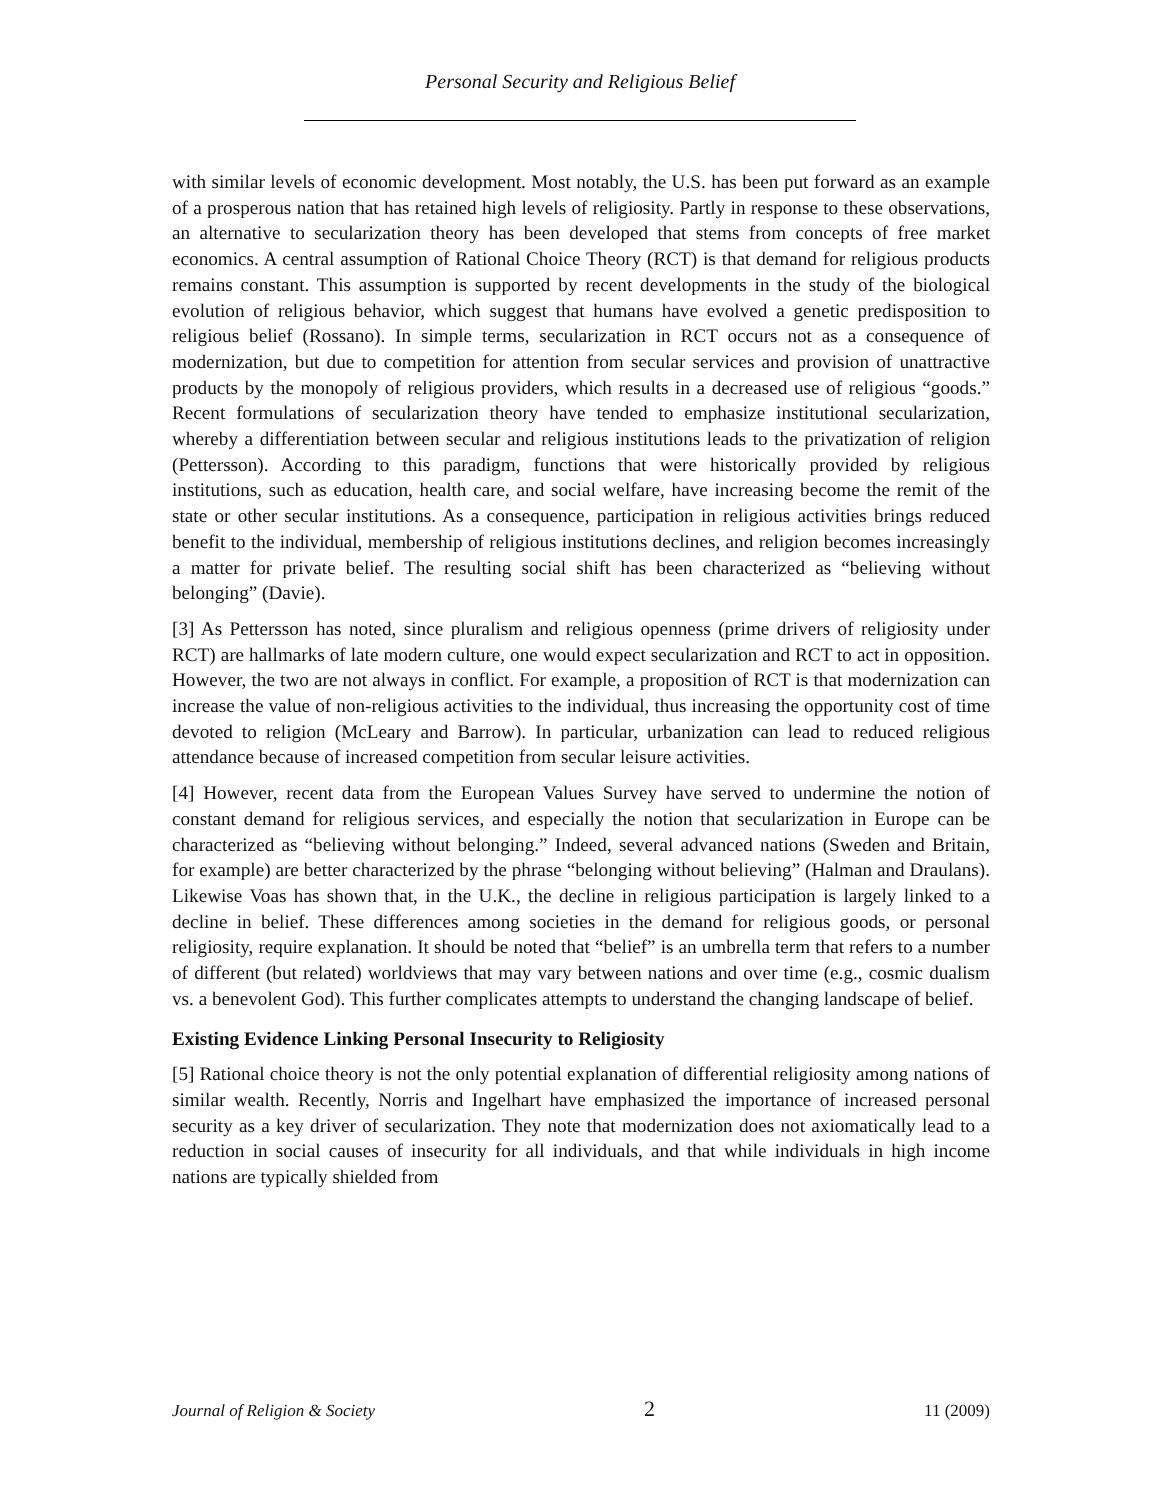Personal Security and Religious Belief
with similar levels of economic development. Most notably, the U.S. has been put forward as an example of a prosperous nation that has retained high levels of religiosity. Partly in response to these observations, an alternative to secularization theory has been developed that stems from concepts of free market economics. A central assumption of Rational Choice Theory (RCT) is that demand for religious products remains constant. This assumption is supported by recent developments in the study of the biological evolution of religious behavior, which suggest that humans have evolved a genetic predisposition to religious belief (Rossano). In simple terms, secularization in RCT occurs not as a consequence of modernization, but due to competition for attention from secular services and provision of unattractive products by the monopoly of religious providers, which results in a decreased use of religious “goods.” Recent formulations of secularization theory have tended to emphasize institutional secularization, whereby a differentiation between secular and religious institutions leads to the privatization of religion (Pettersson). According to this paradigm, functions that were historically provided by religious institutions, such as education, health care, and social welfare, have increasing become the remit of the state or other secular institutions. As a consequence, participation in religious activities brings reduced benefit to the individual, membership of religious institutions declines, and religion becomes increasingly a matter for private belief. The resulting social shift has been characterized as “believing without belonging” (Davie).
[3] As Pettersson has noted, since pluralism and religious openness (prime drivers of religiosity under RCT) are hallmarks of late modern culture, one would expect secularization and RCT to act in opposition. However, the two are not always in conflict. For example, a proposition of RCT is that modernization can increase the value of non-religious activities to the individual, thus increasing the opportunity cost of time devoted to religion (McLeary and Barrow). In particular, urbanization can lead to reduced religious attendance because of increased competition from secular leisure activities.
[4] However, recent data from the European Values Survey have served to undermine the notion of constant demand for religious services, and especially the notion that secularization in Europe can be characterized as “believing without belonging.” Indeed, several advanced nations (Sweden and Britain, for example) are better characterized by the phrase “belonging without believing” (Halman and Draulans). Likewise Voas has shown that, in the U.K., the decline in religious participation is largely linked to a decline in belief. These differences among societies in the demand for religious goods, or personal religiosity, require explanation. It should be noted that “belief” is an umbrella term that refers to a number of different (but related) worldviews that may vary between nations and over time (e.g., cosmic dualism vs. a benevolent God). This further complicates attempts to understand the changing landscape of belief.
Existing Evidence Linking Personal Insecurity to Religiosity
[5] Rational choice theory is not the only potential explanation of differential religiosity among nations of similar wealth. Recently, Norris and Ingelhart have emphasized the importance of increased personal security as a key driver of secularization. They note that modernization does not axiomatically lead to a reduction in social causes of insecurity for all individuals, and that while individuals in high income nations are typically shielded from
Journal of Religion & Society 2 11 (2009)